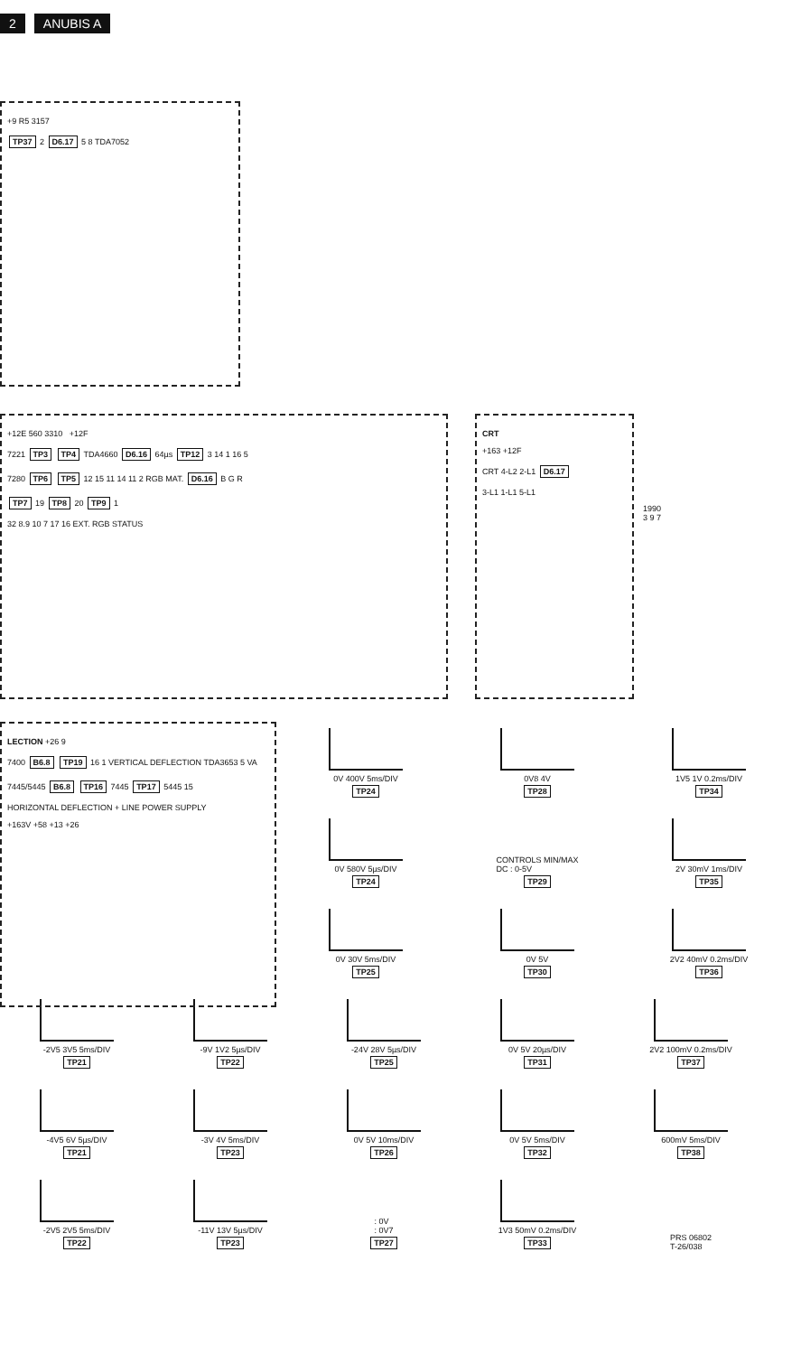2 ANUBIS A
+9 R5 3157
TP37 2 D6.17 5 8 TDA7052
+12E 560 3310 +12F
7221 TP3 TP4 TDA4660 D6.16 64µs TP12 3 14 1 16 5
7280 TP6 TP5 12 15 11 14 11 2 RGB MAT. D6.16 B G R
TP7 19 TP8 20 TP9 1
32 8.9 10 7 17 16 EXT. RGB STATUS
CRT
+163 +12F
CRT 4-L2 2-L1 D6.17
3-L1 1-L1 5-L1
1990
3 9 7
LECTION +26 9
7400 B6.8 TP19 16 1 VERTICAL DEFLECTION TDA3653 5 VA
7445/5445 B6.8 TP16 7445 TP17 5445 15
HORIZONTAL DEFLECTION + LINE POWER SUPPLY
+163V +58 +13 +26
0V 400V 5ms/DIV
TP24
0V8 4V
TP28
1V5 1V 0.2ms/DIV
TP34
0V 580V 5µs/DIV
TP24
CONTROLS MIN/MAX
DC : 0-5V
TP29
2V 30mV 1ms/DIV
TP35
0V 30V 5ms/DIV
TP25
0V 5V
TP30
2V2 40mV 0.2ms/DIV
TP36
-2V5 3V5 5ms/DIV
TP21
-9V 1V2 5µs/DIV
TP22
-24V 28V 5µs/DIV
TP25
0V 5V 20µs/DIV
TP31
2V2 100mV 0.2ms/DIV
TP37
-4V5 6V 5µs/DIV
TP21
-3V 4V 5ms/DIV
TP23
0V 5V 10ms/DIV
TP26
0V 5V 5ms/DIV
TP32
600mV 5ms/DIV
TP38
-2V5 2V5 5ms/DIV
TP22
-11V 13V 5µs/DIV
TP23
: 0V
: 0V7
TP27
1V3 50mV 0.2ms/DIV
TP33
PRS 06802
T-26/038